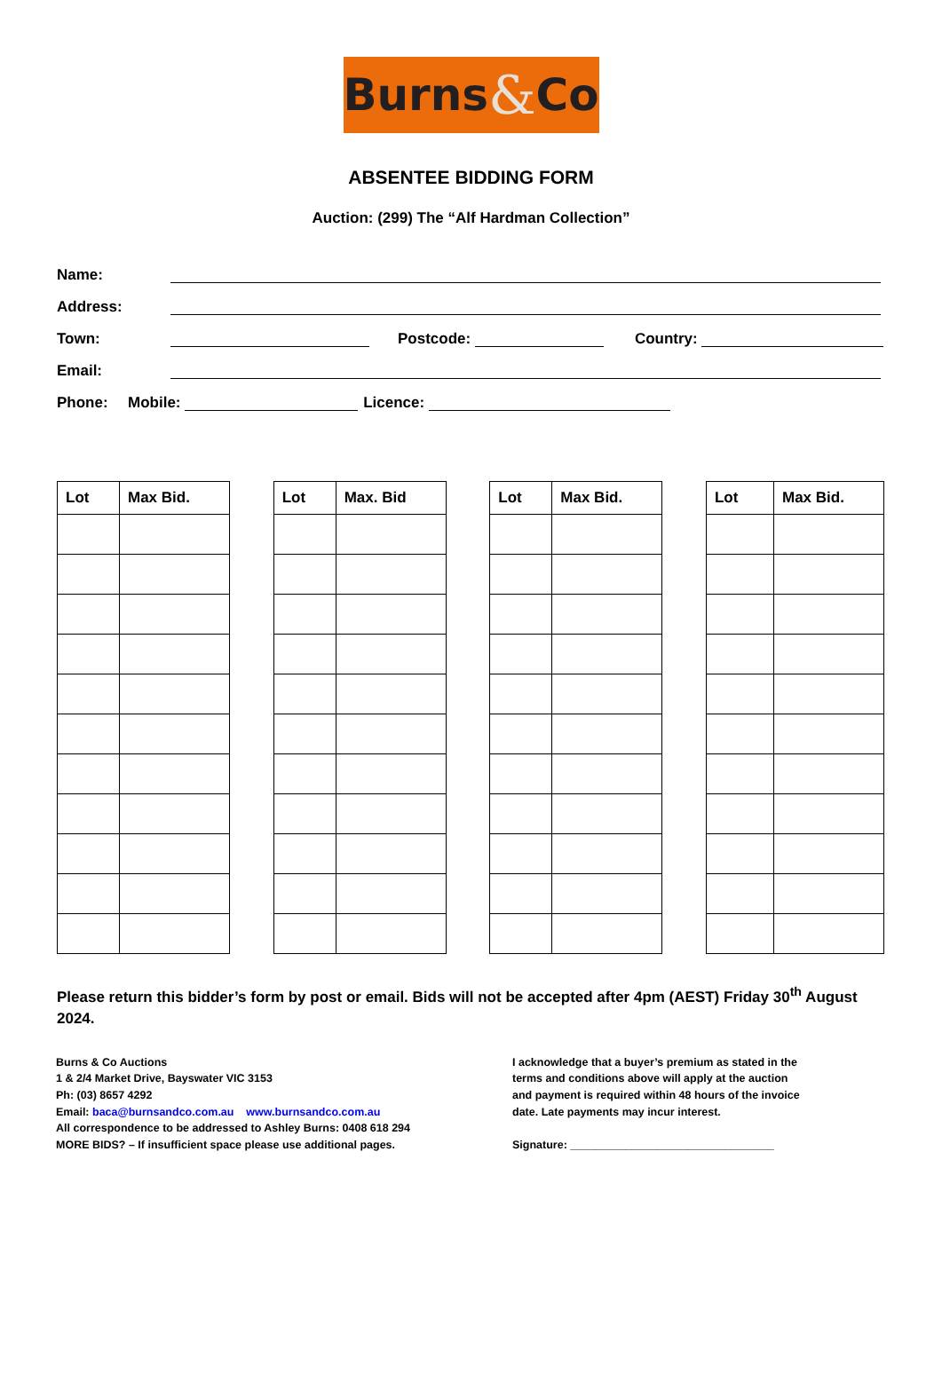Burns & Co
ABSENTEE BIDDING FORM
Auction: (299) The “Alf Hardman Collection”
Name:
Address:
Town: Postcode: Country:
Email:
Phone: Mobile: Licence:
| Lot | Max Bid. |
| --- | --- |
| Lot | Max. Bid |
| --- | --- |
| Lot | Max Bid. |
| --- | --- |
| Lot | Max Bid. |
| --- | --- |
Please return this bidder’s form by post or email. Bids will not be accepted after 4pm (AEST) Friday 30<sup>th</sup> August 2024.
Burns & Co Auctions
1 & 2/4 Market Drive, Bayswater VIC 3153
Ph: (03) 8657 4292
Email: baca@burnsandco.com.au www.burnsandco.com.au
All correspondence to be addressed to Ashley Burns: 0408 618 294
MORE BIDS? – If insufficient space please use additional pages.
I acknowledge that a buyer’s premium as stated in the terms and conditions above will apply at the auction and payment is required within 48 hours of the invoice date. Late payments may incur interest.
Signature: _________________________________